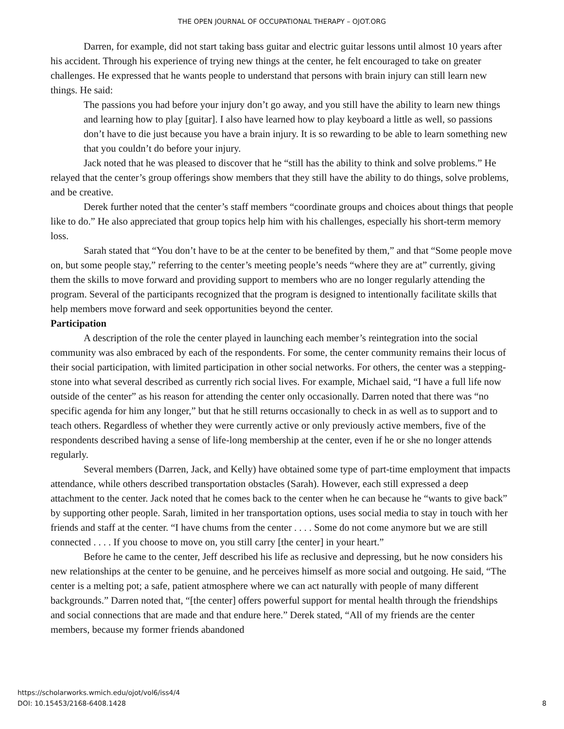THE OPEN JOURNAL OF OCCUPATIONAL THERAPY – OJOT.ORG
Darren, for example, did not start taking bass guitar and electric guitar lessons until almost 10 years after his accident. Through his experience of trying new things at the center, he felt encouraged to take on greater challenges. He expressed that he wants people to understand that persons with brain injury can still learn new things. He said:
The passions you had before your injury don’t go away, and you still have the ability to learn new things and learning how to play [guitar]. I also have learned how to play keyboard a little as well, so passions don’t have to die just because you have a brain injury. It is so rewarding to be able to learn something new that you couldn’t do before your injury.
Jack noted that he was pleased to discover that he “still has the ability to think and solve problems.” He relayed that the center’s group offerings show members that they still have the ability to do things, solve problems, and be creative.
Derek further noted that the center’s staff members “coordinate groups and choices about things that people like to do.” He also appreciated that group topics help him with his challenges, especially his short-term memory loss.
Sarah stated that “You don’t have to be at the center to be benefited by them,” and that “Some people move on, but some people stay,” referring to the center’s meeting people’s needs “where they are at” currently, giving them the skills to move forward and providing support to members who are no longer regularly attending the program. Several of the participants recognized that the program is designed to intentionally facilitate skills that help members move forward and seek opportunities beyond the center.
Participation
A description of the role the center played in launching each member’s reintegration into the social community was also embraced by each of the respondents. For some, the center community remains their locus of their social participation, with limited participation in other social networks. For others, the center was a stepping-stone into what several described as currently rich social lives. For example, Michael said, “I have a full life now outside of the center” as his reason for attending the center only occasionally. Darren noted that there was “no specific agenda for him any longer,” but that he still returns occasionally to check in as well as to support and to teach others. Regardless of whether they were currently active or only previously active members, five of the respondents described having a sense of life-long membership at the center, even if he or she no longer attends regularly.
Several members (Darren, Jack, and Kelly) have obtained some type of part-time employment that impacts attendance, while others described transportation obstacles (Sarah). However, each still expressed a deep attachment to the center. Jack noted that he comes back to the center when he can because he “wants to give back” by supporting other people. Sarah, limited in her transportation options, uses social media to stay in touch with her friends and staff at the center. “I have chums from the center . . . . Some do not come anymore but we are still connected . . . . If you choose to move on, you still carry [the center] in your heart.”
Before he came to the center, Jeff described his life as reclusive and depressing, but he now considers his new relationships at the center to be genuine, and he perceives himself as more social and outgoing. He said, “The center is a melting pot; a safe, patient atmosphere where we can act naturally with people of many different backgrounds.” Darren noted that, “[the center] offers powerful support for mental health through the friendships and social connections that are made and that endure here.” Derek stated, “All of my friends are the center members, because my former friends abandoned
https://scholarworks.wmich.edu/ojot/vol6/iss4/4
DOI: 10.15453/2168-6408.1428
8